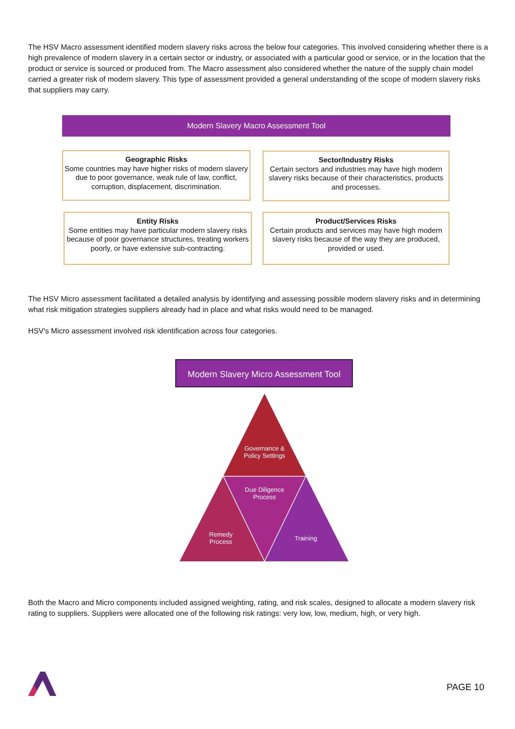The HSV Macro assessment identified modern slavery risks across the below four categories. This involved considering whether there is a high prevalence of modern slavery in a certain sector or industry, or associated with a particular good or service, or in the location that the product or service is sourced or produced from. The Macro assessment also considered whether the nature of the supply chain model carried a greater risk of modern slavery. This type of assessment provided a general understanding of the scope of modern slavery risks that suppliers may carry.
Modern Slavery Macro Assessment Tool
Geographic Risks
Some countries may have higher risks of modern slavery due to poor governance, weak rule of law, conflict, corruption, displacement, discrimination.
Sector/Industry Risks
Certain sectors and industries may have high modern slavery risks because of their characteristics, products and processes.
Entity Risks
Some entities may have particular modern slavery risks because of poor governance structures, treating workers poorly, or have extensive sub-contracting.
Product/Services Risks
Certain products and services may have high modern slavery risks because of the way they are produced, provided or used.
The HSV Micro assessment facilitated a detailed analysis by identifying and assessing possible modern slavery risks and in determining what risk mitigation strategies suppliers already had in place and what risks would need to be managed.
HSV’s Micro assessment involved risk identification across four categories.
Modern Slavery Micro Assessment Tool
Governance & Policy Settings
Due Diligence Process
Remedy Process
Training
Both the Macro and Micro components included assigned weighting, rating, and risk scales, designed to allocate a modern slavery risk rating to suppliers. Suppliers were allocated one of the following risk ratings: very low, low, medium, high, or very high.
PAGE 10